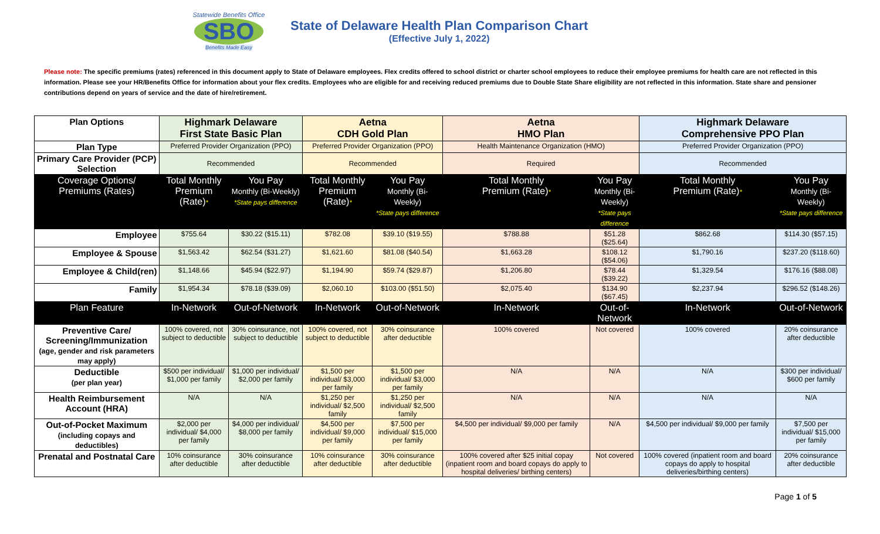Statewide Benefits Office
SBO
Benefits Made Easy
State of Delaware Health Plan Comparison Chart
(Effective July 1, 2022)
Please note: The specific premiums (rates) referenced in this document apply to State of Delaware employees. Flex credits offered to school district or charter school employees to reduce their employee premiums for health care are not reflected in this information. Please see your HR/Benefits Office for information about your flex credits. Employees who are eligible for and receiving reduced premiums due to Double State Share eligibility are not reflected in this information. State share and pensioner contributions depend on years of service and the date of hire/retirement.
| Plan Options | Highmark Delaware First State Basic Plan | | Aetna CDH Gold Plan | | Aetna HMO Plan | | Highmark Delaware Comprehensive PPO Plan | |
| --- | --- | --- | --- | --- | --- | --- | --- | --- |
| Plan Type | Preferred Provider Organization (PPO) | | Preferred Provider Organization (PPO) | | Health Maintenance Organization (HMO) | | Preferred Provider Organization (PPO) | |
| Primary Care Provider (PCP) Selection | Recommended | | Recommended | | Required | | Recommended | |
| Coverage Options/ Premiums (Rates) | Total Monthly Premium (Rate) * | You Pay Monthly (Bi-Weekly) *State pays difference | Total Monthly Premium (Rate) * | You Pay Monthly (Bi-Weekly) *State pays difference | Total Monthly Premium (Rate) * | You Pay Monthly (Bi-Weekly) *State pays difference | Total Monthly Premium (Rate) * | You Pay Monthly (Bi-Weekly) *State pays difference |
| Employee | $755.64 | $30.22 ($15.11) | $782.08 | $39.10 ($19.55) | $788.88 | $51.28 ($25.64) | $862.68 | $114.30 ($57.15) |
| Employee & Spouse | $1,563.42 | $62.54 ($31.27) | $1,621.60 | $81.08 ($40.54) | $1,663.28 | $108.12 ($54.06) | $1,790.16 | $237.20 ($118.60) |
| Employee & Child(ren) | $1,148.66 | $45.94 ($22.97) | $1,194.90 | $59.74 ($29.87) | $1,206.80 | $78.44 ($39.22) | $1,329.54 | $176.16 ($88.08) |
| Family | $1,954.34 | $78.18 ($39.09) | $2,060.10 | $103.00 ($51.50) | $2,075.40 | $134.90 ($67.45) | $2,237.94 | $296.52 ($148.26) |
| Plan Feature | In-Network | Out-of-Network | In-Network | Out-of-Network | In-Network | Out-of-Network | In-Network | Out-of-Network |
| Preventive Care/ Screening/Immunization (age, gender and risk parameters may apply) | 100% covered, not subject to deductible | 30% coinsurance, not subject to deductible | 100% covered, not subject to deductible | 30% coinsurance after deductible | 100% covered | Not covered | 100% covered | 20% coinsurance after deductible |
| Deductible (per plan year) | $500 per individual/ $1,000 per family | $1,000 per individual/ $2,000 per family | $1,500 per individual/ $3,000 per family | $1,500 per individual/ $3,000 per family | N/A | N/A | N/A | $300 per individual/ $600 per family |
| Health Reimbursement Account (HRA) | N/A | N/A | $1,250 per individual/ $2,500 family | $1,250 per individual/ $2,500 family | N/A | N/A | N/A | N/A |
| Out-of-Pocket Maximum (including copays and deductibles) | $2,000 per individual/ $4,000 per family | $4,000 per individual/ $8,000 per family | $4,500 per individual/ $9,000 per family | $7,500 per individual/ $15,000 per family | $4,500 per individual/ $9,000 per family | N/A | $4,500 per individual/ $9,000 per family | $7,500 per individual/ $15,000 per family |
| Prenatal and Postnatal Care | 10% coinsurance after deductible | 30% coinsurance after deductible | 10% coinsurance after deductible | 30% coinsurance after deductible | 100% covered after $25 initial copay (inpatient room and board copays do apply to hospital deliveries/ birthing centers) | Not covered | 100% covered (inpatient room and board copays do apply to hospital deliveries/birthing centers) | 20% coinsurance after deductible |
Page 1 of 5